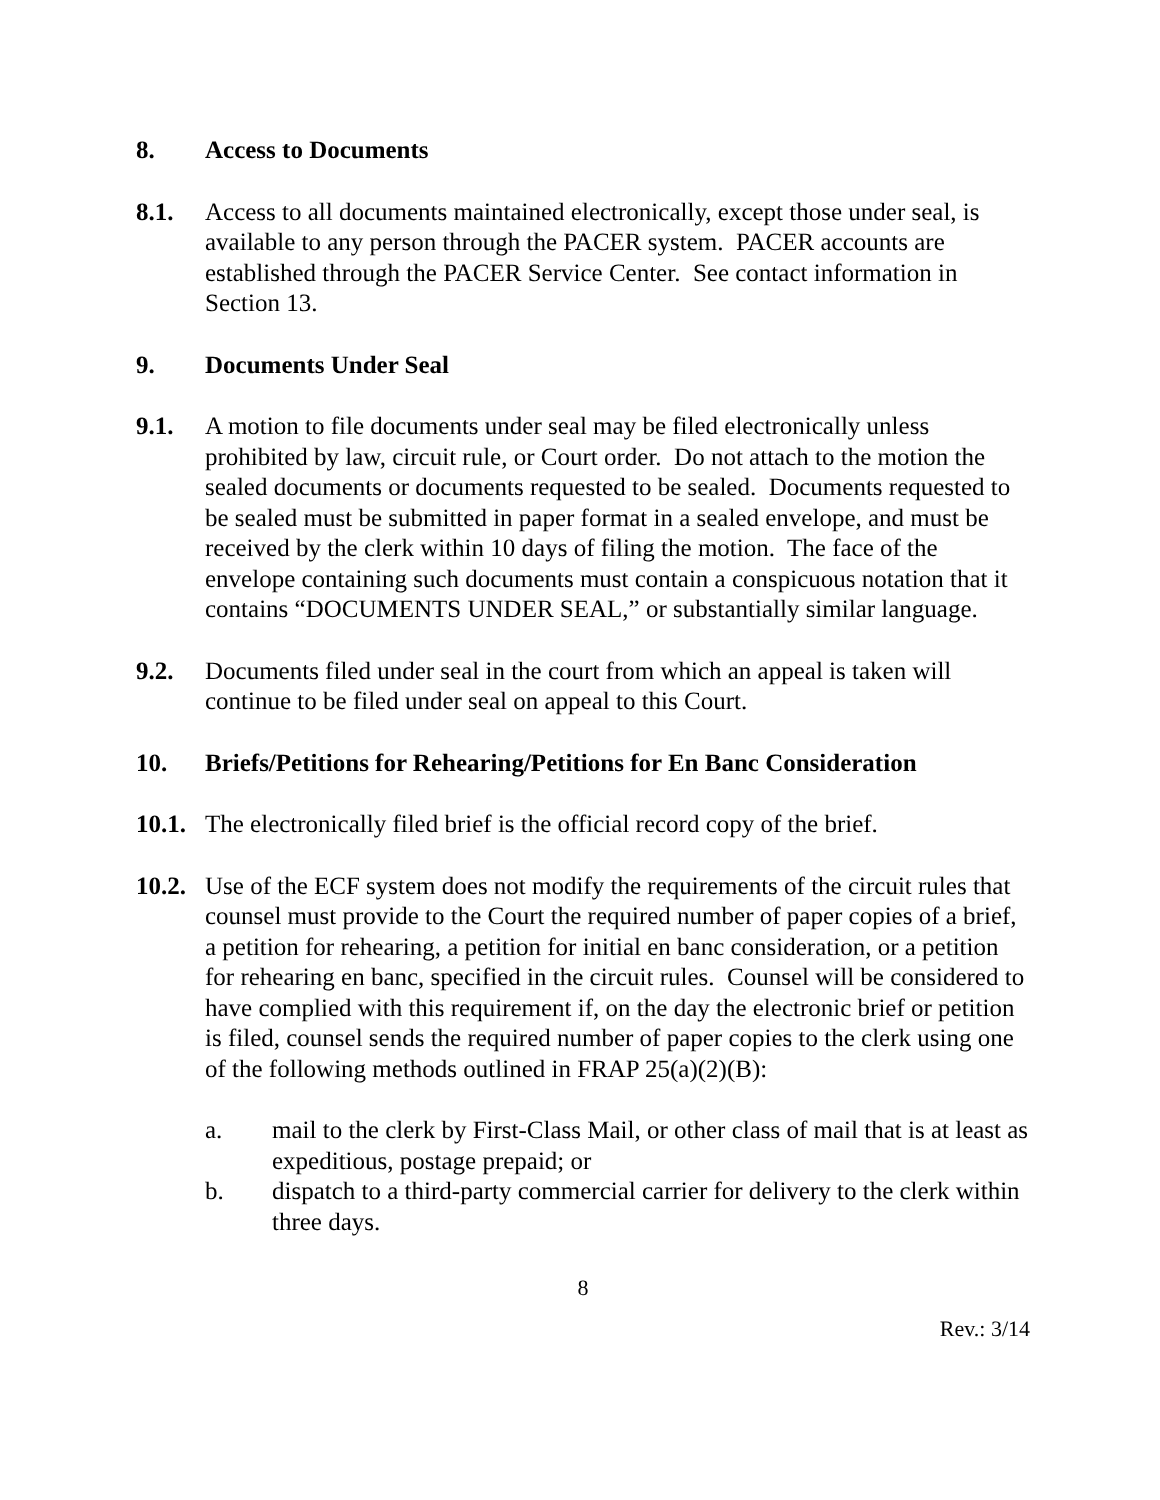8. Access to Documents
8.1. Access to all documents maintained electronically, except those under seal, is available to any person through the PACER system. PACER accounts are established through the PACER Service Center. See contact information in Section 13.
9. Documents Under Seal
9.1. A motion to file documents under seal may be filed electronically unless prohibited by law, circuit rule, or Court order. Do not attach to the motion the sealed documents or documents requested to be sealed. Documents requested to be sealed must be submitted in paper format in a sealed envelope, and must be received by the clerk within 10 days of filing the motion. The face of the envelope containing such documents must contain a conspicuous notation that it contains “DOCUMENTS UNDER SEAL,” or substantially similar language.
9.2. Documents filed under seal in the court from which an appeal is taken will continue to be filed under seal on appeal to this Court.
10. Briefs/Petitions for Rehearing/Petitions for En Banc Consideration
10.1.
The electronically filed brief is the official record copy of the brief.
10.2.
Use of the ECF system does not modify the requirements of the circuit rules that counsel must provide to the Court the required number of paper copies of a brief, a petition for rehearing, a petition for initial en banc consideration, or a petition for rehearing en banc, specified in the circuit rules. Counsel will be considered to have complied with this requirement if, on the day the electronic brief or petition is filed, counsel sends the required number of paper copies to the clerk using one of the following methods outlined in FRAP 25(a)(2)(B):
a. mail to the clerk by First-Class Mail, or other class of mail that is at least as expeditious, postage prepaid; or
b. dispatch to a third-party commercial carrier for delivery to the clerk within three days.
8
Rev.: 3/14